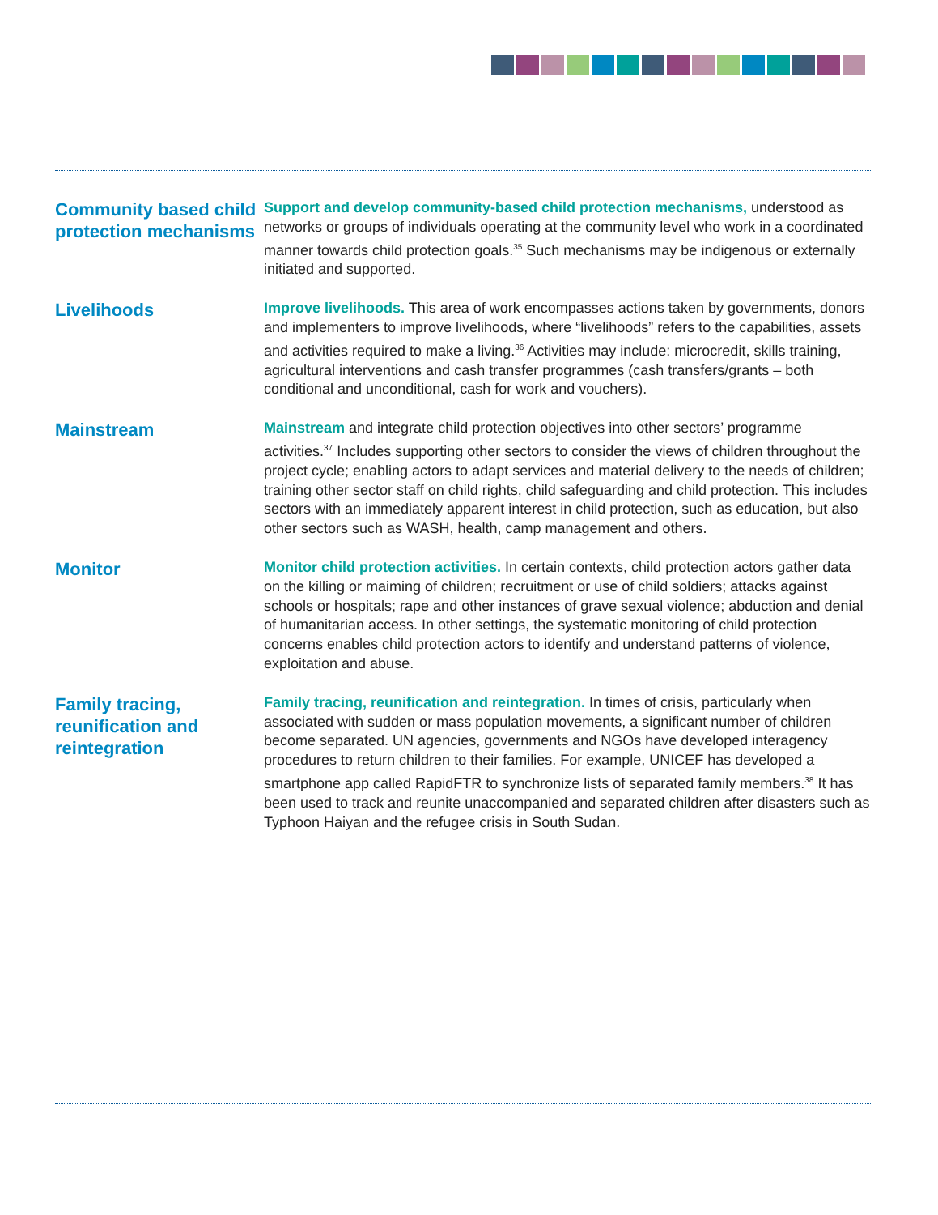Community based child protection mechanisms
Support and develop community-based child protection mechanisms, understood as networks or groups of individuals operating at the community level who work in a coordinated manner towards child protection goals.<sup>35</sup> Such mechanisms may be indigenous or externally initiated and supported.
Livelihoods
Improve livelihoods. This area of work encompasses actions taken by governments, donors and implementers to improve livelihoods, where “livelihoods” refers to the capabilities, assets and activities required to make a living.<sup>36</sup> Activities may include: microcredit, skills training, agricultural interventions and cash transfer programmes (cash transfers/grants – both conditional and unconditional, cash for work and vouchers).
Mainstream
Mainstream and integrate child protection objectives into other sectors’ programme activities.<sup>37</sup> Includes supporting other sectors to consider the views of children throughout the project cycle; enabling actors to adapt services and material delivery to the needs of children; training other sector staff on child rights, child safeguarding and child protection. This includes sectors with an immediately apparent interest in child protection, such as education, but also other sectors such as WASH, health, camp management and others.
Monitor
Monitor child protection activities. In certain contexts, child protection actors gather data on the killing or maiming of children; recruitment or use of child soldiers; attacks against schools or hospitals; rape and other instances of grave sexual violence; abduction and denial of humanitarian access. In other settings, the systematic monitoring of child protection concerns enables child protection actors to identify and understand patterns of violence, exploitation and abuse.
Family tracing, reunification and reintegration
Family tracing, reunification and reintegration. In times of crisis, particularly when associated with sudden or mass population movements, a significant number of children become separated. UN agencies, governments and NGOs have developed interagency procedures to return children to their families. For example, UNICEF has developed a smartphone app called RapidFTR to synchronize lists of separated family members.<sup>38</sup> It has been used to track and reunite unaccompanied and separated children after disasters such as Typhoon Haiyan and the refugee crisis in South Sudan.